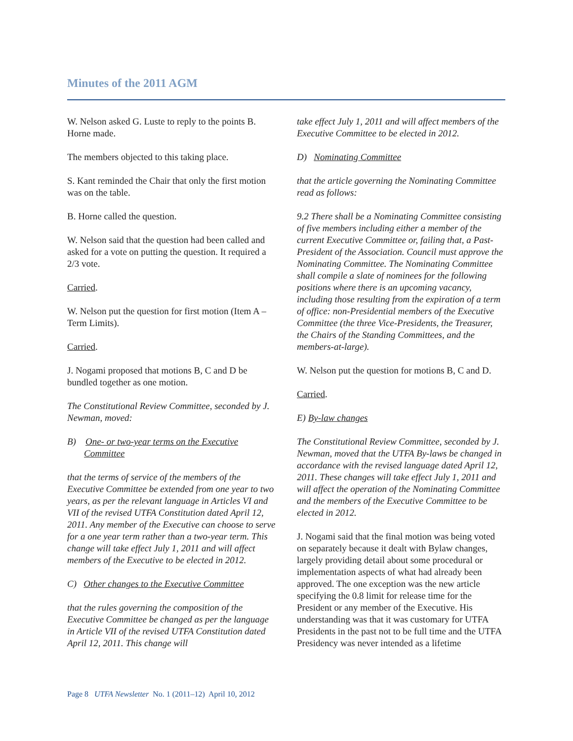Minutes of the 2011 AGM
W. Nelson asked G. Luste to reply to the points B. Horne made.
The members objected to this taking place.
S. Kant reminded the Chair that only the first motion was on the table.
B. Horne called the question.
W. Nelson said that the question had been called and asked for a vote on putting the question. It required a 2/3 vote.
Carried.
W. Nelson put the question for first motion (Item A – Term Limits).
Carried.
J. Nogami proposed that motions B, C and D be bundled together as one motion.
The Constitutional Review Committee, seconded by J. Newman, moved:
B) One- or two-year terms on the Executive Committee
that the terms of service of the members of the Executive Committee be extended from one year to two years, as per the relevant language in Articles VI and VII of the revised UTFA Constitution dated April 12, 2011. Any member of the Executive can choose to serve for a one year term rather than a two-year term. This change will take effect July 1, 2011 and will affect members of the Executive to be elected in 2012.
C) Other changes to the Executive Committee
that the rules governing the composition of the Executive Committee be changed as per the language in Article VII of the revised UTFA Constitution dated April 12, 2011. This change will
take effect July 1, 2011 and will affect members of the Executive Committee to be elected in 2012.
D) Nominating Committee
that the article governing the Nominating Committee read as follows:
9.2 There shall be a Nominating Committee consisting of five members including either a member of the current Executive Committee or, failing that, a Past-President of the Association. Council must approve the Nominating Committee. The Nominating Committee shall compile a slate of nominees for the following positions where there is an upcoming vacancy, including those resulting from the expiration of a term of office: non-Presidential members of the Executive Committee (the three Vice-Presidents, the Treasurer, the Chairs of the Standing Committees, and the members-at-large).
W. Nelson put the question for motions B, C and D.
Carried.
E) By-law changes
The Constitutional Review Committee, seconded by J. Newman, moved that the UTFA By-laws be changed in accordance with the revised language dated April 12, 2011. These changes will take effect July 1, 2011 and will affect the operation of the Nominating Committee and the members of the Executive Committee to be elected in 2012.
J. Nogami said that the final motion was being voted on separately because it dealt with Bylaw changes, largely providing detail about some procedural or implementation aspects of what had already been approved. The one exception was the new article specifying the 0.8 limit for release time for the President or any member of the Executive. His understanding was that it was customary for UTFA Presidents in the past not to be full time and the UTFA Presidency was never intended as a lifetime
Page 8 UTFA Newsletter No. 1 (2011–12) April 10, 2012